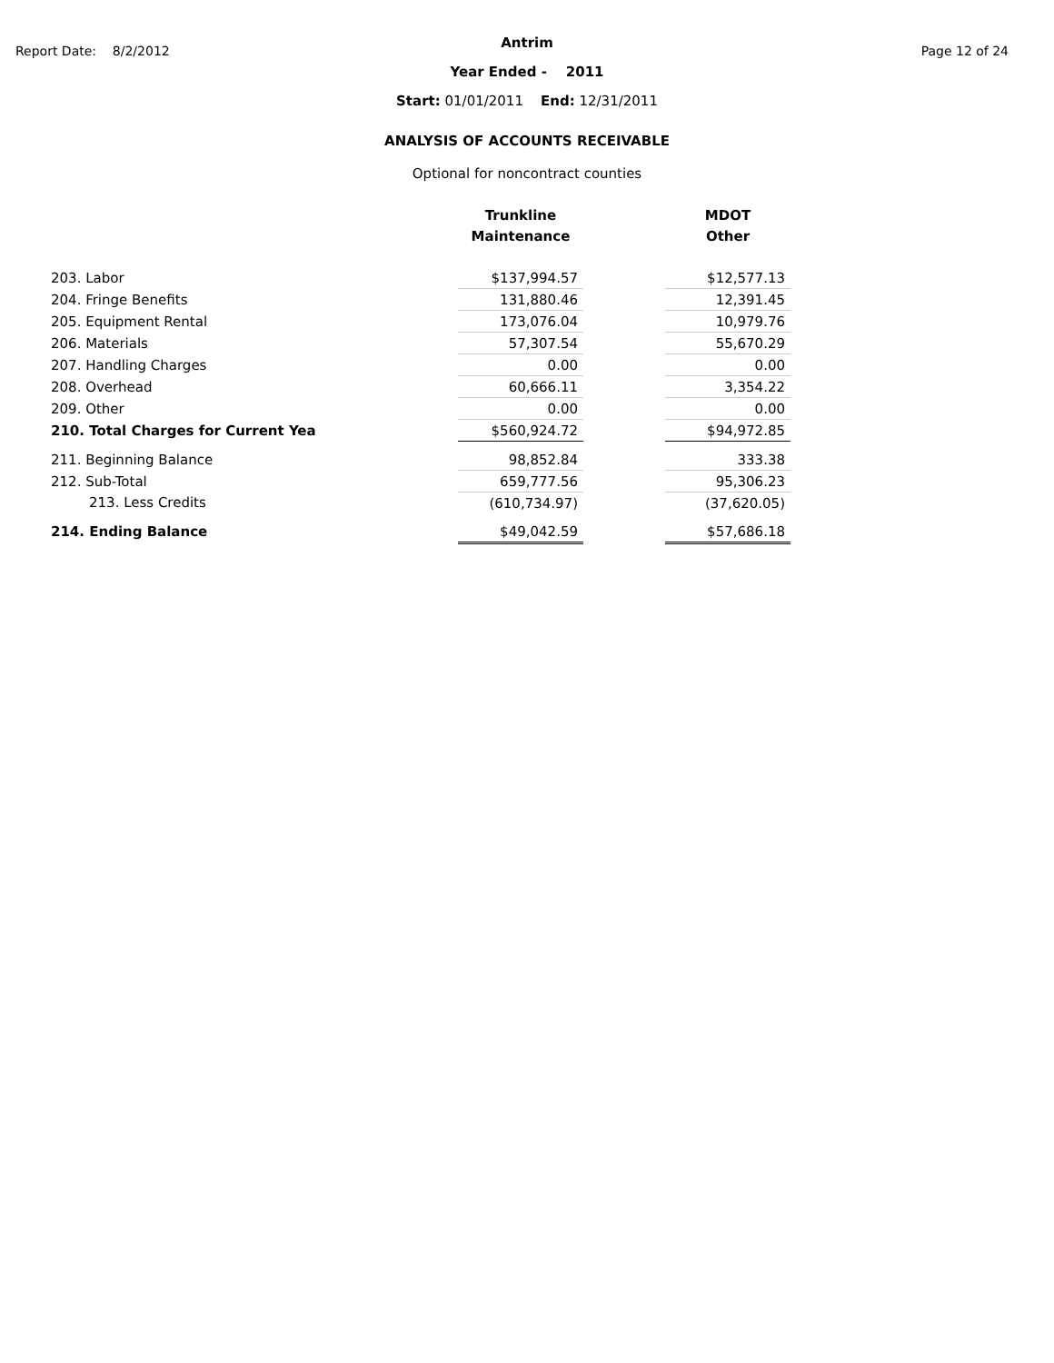Report Date: 8/2/2012 Page 12 of 24
Antrim
Year Ended - 2011
Start: 01/01/2011 End: 12/31/2011
ANALYSIS OF ACCOUNTS RECEIVABLE
Optional for noncontract counties
| | Trunkline Maintenance | | MDOT Other |
| --- | --- | --- | --- |
| 203. Labor | $137,994.57 | | $12,577.13 |
| 204. Fringe Benefits | 131,880.46 | | 12,391.45 |
| 205. Equipment Rental | 173,076.04 | | 10,979.76 |
| 206. Materials | 57,307.54 | | 55,670.29 |
| 207. Handling Charges | 0.00 | | 0.00 |
| 208. Overhead | 60,666.11 | | 3,354.22 |
| 209. Other | 0.00 | | 0.00 |
| 210. Total Charges for Current Yea | $560,924.72 | | $94,972.85 |
| 211. Beginning Balance | 98,852.84 | | 333.38 |
| 212. Sub-Total | 659,777.56 | | 95,306.23 |
| 213. Less Credits | (610,734.97) | | (37,620.05) |
| 214. Ending Balance | $49,042.59 | | $57,686.18 |